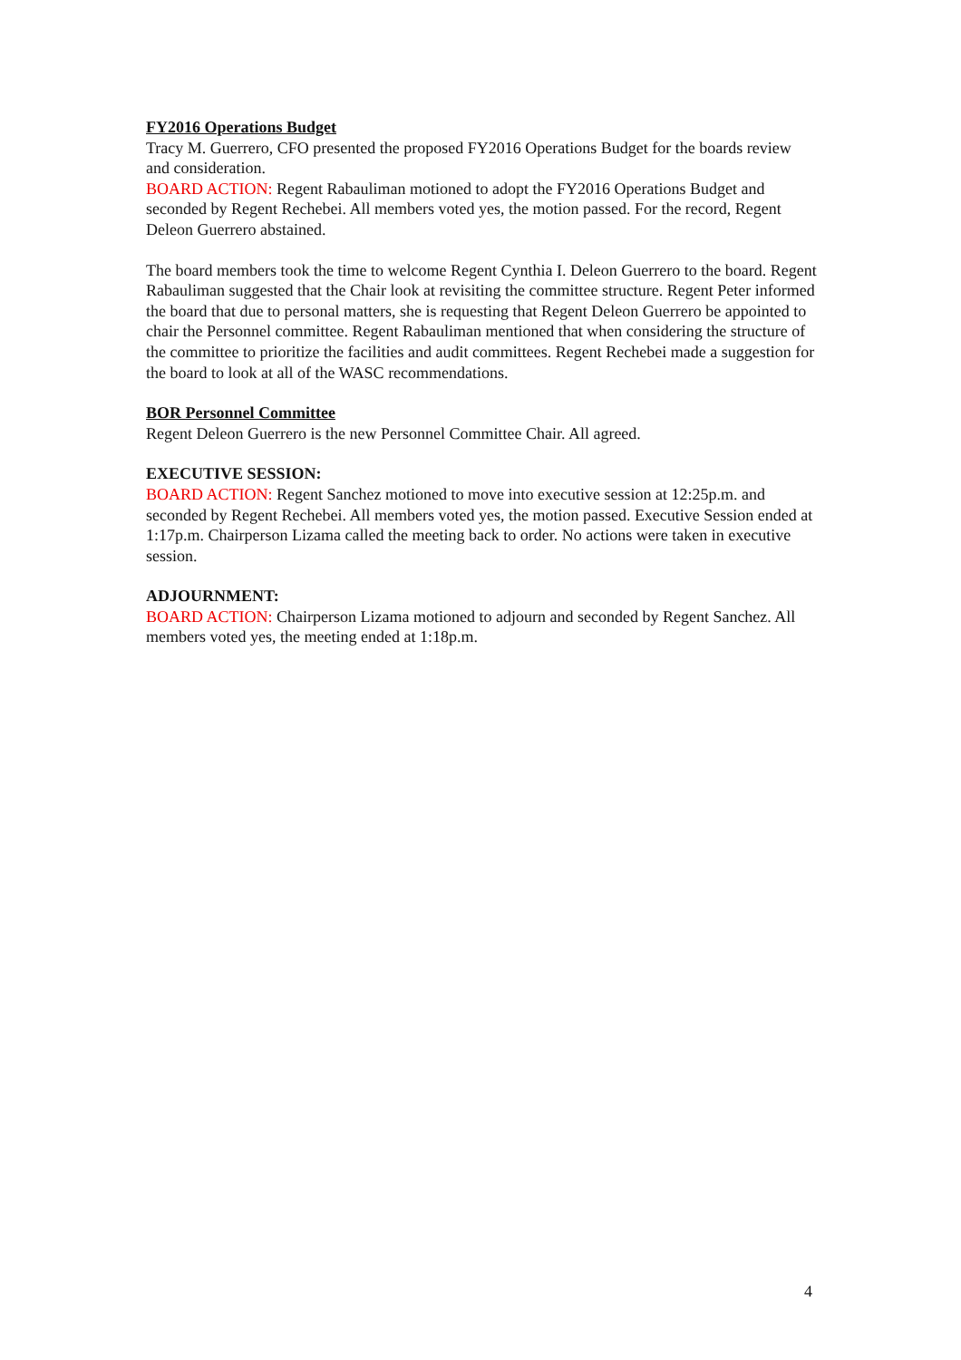FY2016 Operations Budget
Tracy M. Guerrero, CFO presented the proposed FY2016 Operations Budget for the boards review and consideration.
BOARD ACTION: Regent Rabauliman motioned to adopt the FY2016 Operations Budget and seconded by Regent Rechebei. All members voted yes, the motion passed. For the record, Regent Deleon Guerrero abstained.
The board members took the time to welcome Regent Cynthia I. Deleon Guerrero to the board. Regent Rabauliman suggested that the Chair look at revisiting the committee structure. Regent Peter informed the board that due to personal matters, she is requesting that Regent Deleon Guerrero be appointed to chair the Personnel committee. Regent Rabauliman mentioned that when considering the structure of the committee to prioritize the facilities and audit committees. Regent Rechebei made a suggestion for the board to look at all of the WASC recommendations.
BOR Personnel Committee
Regent Deleon Guerrero is the new Personnel Committee Chair. All agreed.
EXECUTIVE SESSION:
BOARD ACTION: Regent Sanchez motioned to move into executive session at 12:25p.m. and seconded by Regent Rechebei. All members voted yes, the motion passed. Executive Session ended at 1:17p.m. Chairperson Lizama called the meeting back to order. No actions were taken in executive session.
ADJOURNMENT:
BOARD ACTION: Chairperson Lizama motioned to adjourn and seconded by Regent Sanchez. All members voted yes, the meeting ended at 1:18p.m.
4